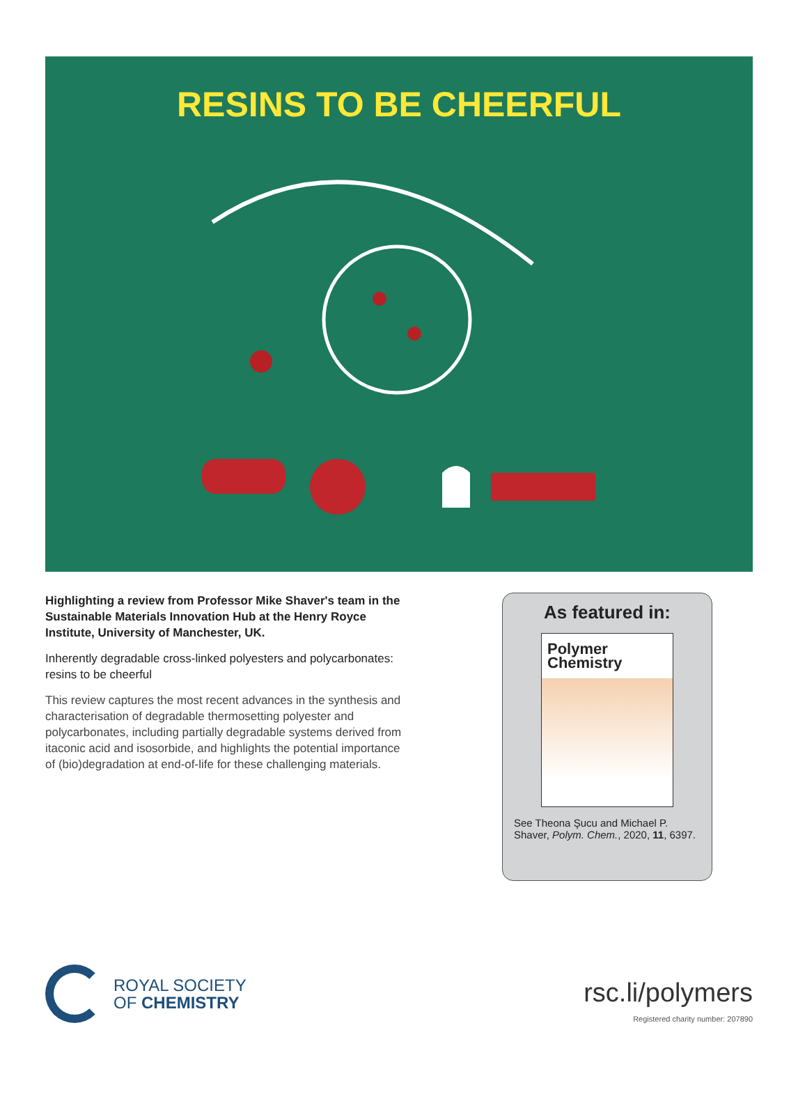RESINS TO BE CHEERFUL
Highlighting a review from Professor Mike Shaver's team in the Sustainable Materials Innovation Hub at the Henry Royce Institute, University of Manchester, UK.
Inherently degradable cross-linked polyesters and polycarbonates: resins to be cheerful
This review captures the most recent advances in the synthesis and characterisation of degradable thermosetting polyester and polycarbonates, including partially degradable systems derived from itaconic acid and isosorbide, and highlights the potential importance of (bio)degradation at end-of-life for these challenging materials.
As featured in:
Polymer Chemistry
See Theona Şucu and Michael P. Shaver, Polym. Chem., 2020, 11, 6397.
ROYAL SOCIETY
OF CHEMISTRY
rsc.li/polymers
Registered charity number: 207890